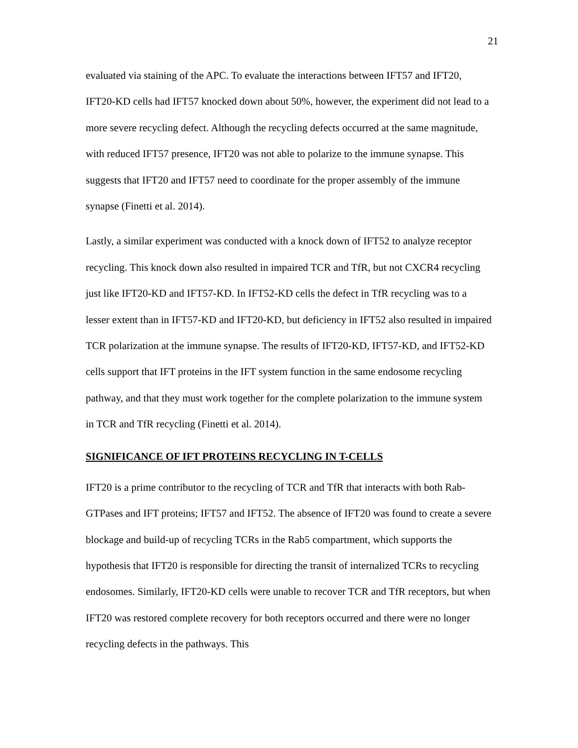21
evaluated via staining of the APC. To evaluate the interactions between IFT57 and IFT20, IFT20-KD cells had IFT57 knocked down about 50%, however, the experiment did not lead to a more severe recycling defect. Although the recycling defects occurred at the same magnitude, with reduced IFT57 presence, IFT20 was not able to polarize to the immune synapse. This suggests that IFT20 and IFT57 need to coordinate for the proper assembly of the immune synapse (Finetti et al. 2014).
Lastly, a similar experiment was conducted with a knock down of IFT52 to analyze receptor recycling. This knock down also resulted in impaired TCR and TfR, but not CXCR4 recycling just like IFT20-KD and IFT57-KD. In IFT52-KD cells the defect in TfR recycling was to a lesser extent than in IFT57-KD and IFT20-KD, but deficiency in IFT52 also resulted in impaired TCR polarization at the immune synapse. The results of IFT20-KD, IFT57-KD, and IFT52-KD cells support that IFT proteins in the IFT system function in the same endosome recycling pathway, and that they must work together for the complete polarization to the immune system in TCR and TfR recycling (Finetti et al. 2014).
SIGNIFICANCE OF IFT PROTEINS RECYCLING IN T-CELLS
IFT20 is a prime contributor to the recycling of TCR and TfR that interacts with both Rab-GTPases and IFT proteins; IFT57 and IFT52. The absence of IFT20 was found to create a severe blockage and build-up of recycling TCRs in the Rab5 compartment, which supports the hypothesis that IFT20 is responsible for directing the transit of internalized TCRs to recycling endosomes. Similarly, IFT20-KD cells were unable to recover TCR and TfR receptors, but when IFT20 was restored complete recovery for both receptors occurred and there were no longer recycling defects in the pathways. This